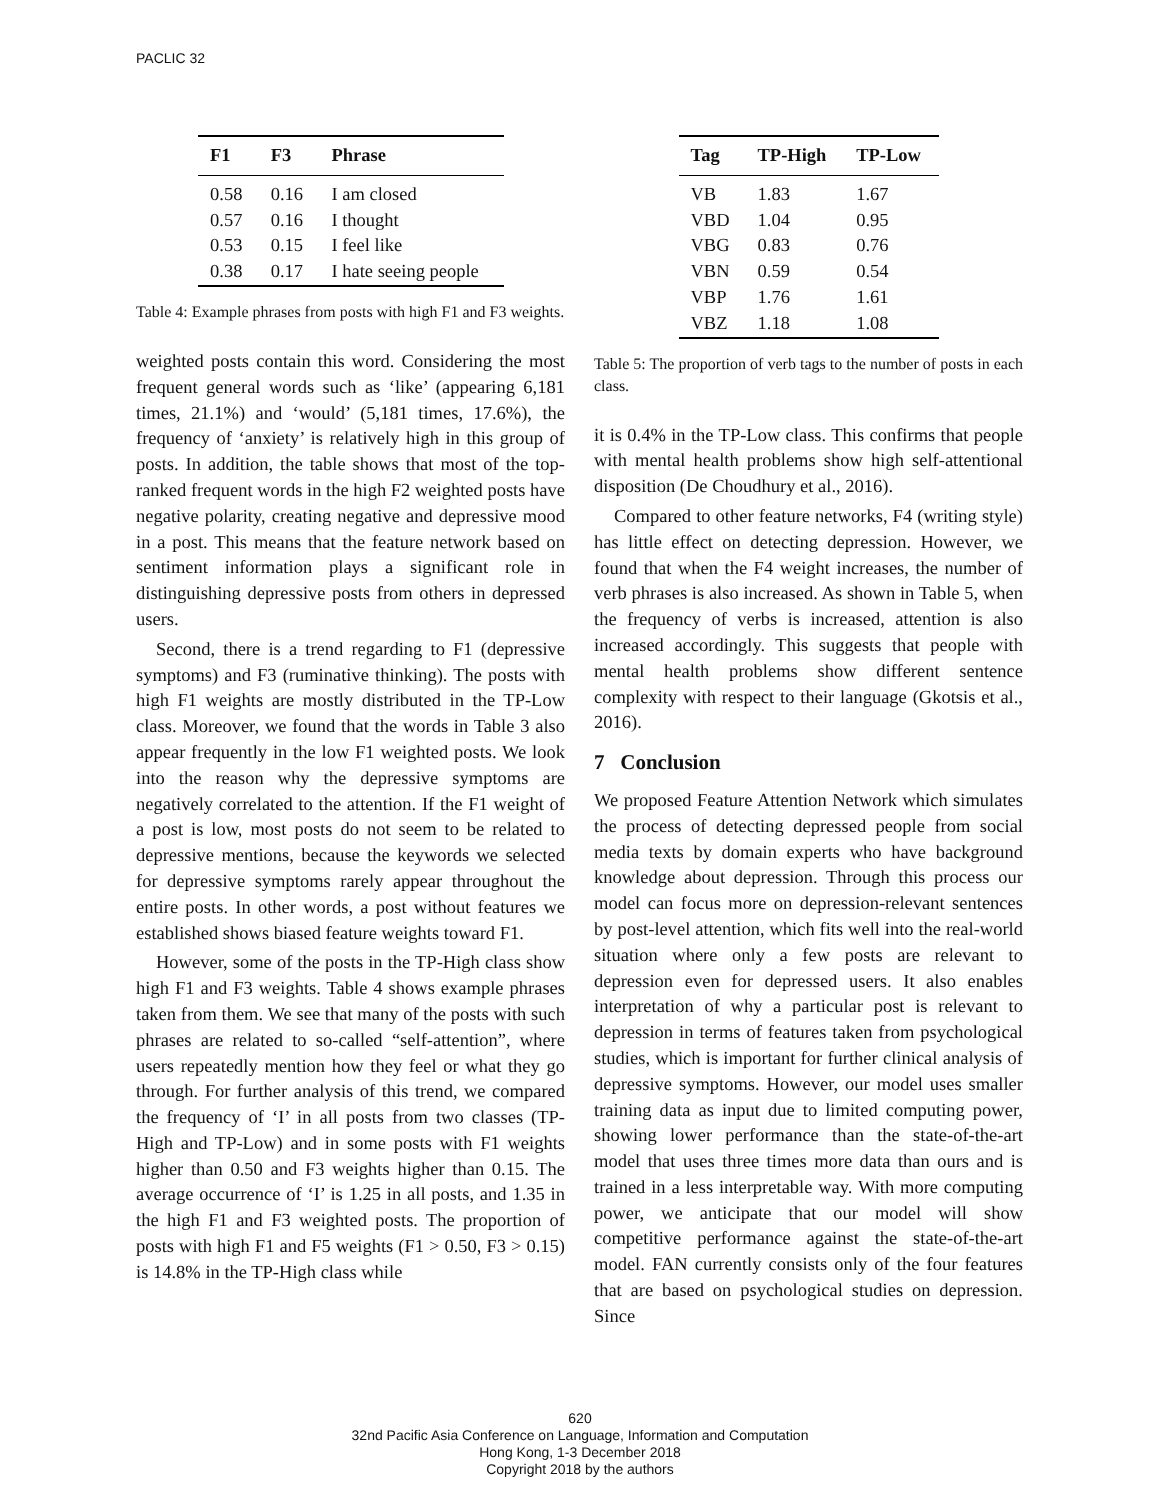PACLIC 32
| F1 | F3 | Phrase |
| --- | --- | --- |
| 0.58 | 0.16 | I am closed |
| 0.57 | 0.16 | I thought |
| 0.53 | 0.15 | I feel like |
| 0.38 | 0.17 | I hate seeing people |
Table 4: Example phrases from posts with high F1 and F3 weights.
weighted posts contain this word. Considering the most frequent general words such as ‘like’ (appearing 6,181 times, 21.1%) and ‘would’ (5,181 times, 17.6%), the frequency of ‘anxiety’ is relatively high in this group of posts. In addition, the table shows that most of the top-ranked frequent words in the high F2 weighted posts have negative polarity, creating negative and depressive mood in a post. This means that the feature network based on sentiment information plays a significant role in distinguishing depressive posts from others in depressed users.
Second, there is a trend regarding to F1 (depressive symptoms) and F3 (ruminative thinking). The posts with high F1 weights are mostly distributed in the TP-Low class. Moreover, we found that the words in Table 3 also appear frequently in the low F1 weighted posts. We look into the reason why the depressive symptoms are negatively correlated to the attention. If the F1 weight of a post is low, most posts do not seem to be related to depressive mentions, because the keywords we selected for depressive symptoms rarely appear throughout the entire posts. In other words, a post without features we established shows biased feature weights toward F1.
However, some of the posts in the TP-High class show high F1 and F3 weights. Table 4 shows example phrases taken from them. We see that many of the posts with such phrases are related to so-called “self-attention”, where users repeatedly mention how they feel or what they go through. For further analysis of this trend, we compared the frequency of ‘I’ in all posts from two classes (TP-High and TP-Low) and in some posts with F1 weights higher than 0.50 and F3 weights higher than 0.15. The average occurrence of ‘I’ is 1.25 in all posts, and 1.35 in the high F1 and F3 weighted posts. The proportion of posts with high F1 and F5 weights (F1 > 0.50, F3 > 0.15) is 14.8% in the TP-High class while
| Tag | TP-High | TP-Low |
| --- | --- | --- |
| VB | 1.83 | 1.67 |
| VBD | 1.04 | 0.95 |
| VBG | 0.83 | 0.76 |
| VBN | 0.59 | 0.54 |
| VBP | 1.76 | 1.61 |
| VBZ | 1.18 | 1.08 |
Table 5: The proportion of verb tags to the number of posts in each class.
it is 0.4% in the TP-Low class. This confirms that people with mental health problems show high self-attentional disposition (De Choudhury et al., 2016).
Compared to other feature networks, F4 (writing style) has little effect on detecting depression. However, we found that when the F4 weight increases, the number of verb phrases is also increased. As shown in Table 5, when the frequency of verbs is increased, attention is also increased accordingly. This suggests that people with mental health problems show different sentence complexity with respect to their language (Gkotsis et al., 2016).
7 Conclusion
We proposed Feature Attention Network which simulates the process of detecting depressed people from social media texts by domain experts who have background knowledge about depression. Through this process our model can focus more on depression-relevant sentences by post-level attention, which fits well into the real-world situation where only a few posts are relevant to depression even for depressed users. It also enables interpretation of why a particular post is relevant to depression in terms of features taken from psychological studies, which is important for further clinical analysis of depressive symptoms. However, our model uses smaller training data as input due to limited computing power, showing lower performance than the state-of-the-art model that uses three times more data than ours and is trained in a less interpretable way. With more computing power, we anticipate that our model will show competitive performance against the state-of-the-art model. FAN currently consists only of the four features that are based on psychological studies on depression. Since
620
32nd Pacific Asia Conference on Language, Information and Computation
Hong Kong, 1-3 December 2018
Copyright 2018 by the authors